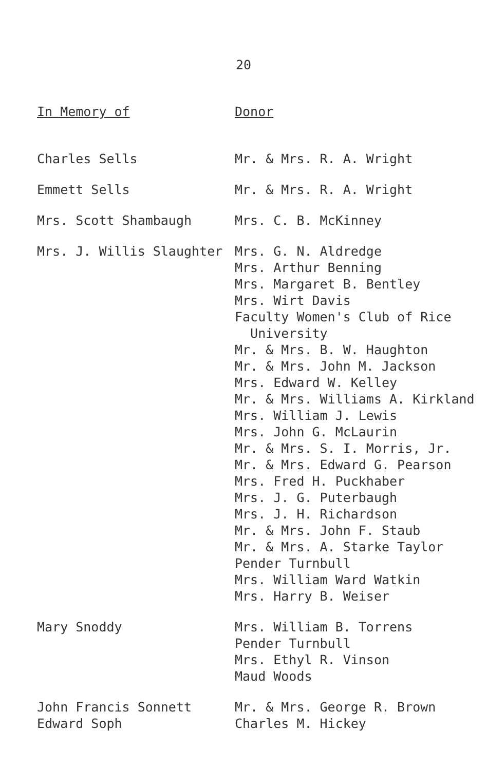20
| In Memory of | Donor |
| --- | --- |
| Charles Sells | Mr. & Mrs. R. A. Wright |
| Emmett Sells | Mr. & Mrs. R. A. Wright |
| Mrs. Scott Shambaugh | Mrs. C. B. McKinney |
| Mrs. J. Willis Slaughter | Mrs. G. N. Aldredge Mrs. Arthur Benning Mrs. Margaret B. Bentley Mrs. Wirt Davis Faculty Women's Club of Rice University Mr. & Mrs. B. W. Haughton Mr. & Mrs. John M. Jackson Mrs. Edward W. Kelley Mr. & Mrs. Williams A. Kirkland Mrs. William J. Lewis Mrs. John G. McLaurin Mr. & Mrs. S. I. Morris, Jr. Mr. & Mrs. Edward G. Pearson Mrs. Fred H. Puckhaber Mrs. J. G. Puterbaugh Mrs. J. H. Richardson Mr. & Mrs. John F. Staub Mr. & Mrs. A. Starke Taylor Pender Turnbull Mrs. William Ward Watkin Mrs. Harry B. Weiser |
| Mary Snoddy | Mrs. William B. Torrens Pender Turnbull Mrs. Ethyl R. Vinson Maud Woods |
| John Francis Sonnett | Mr. & Mrs. George R. Brown |
| Edward Soph | Charles M. Hickey |